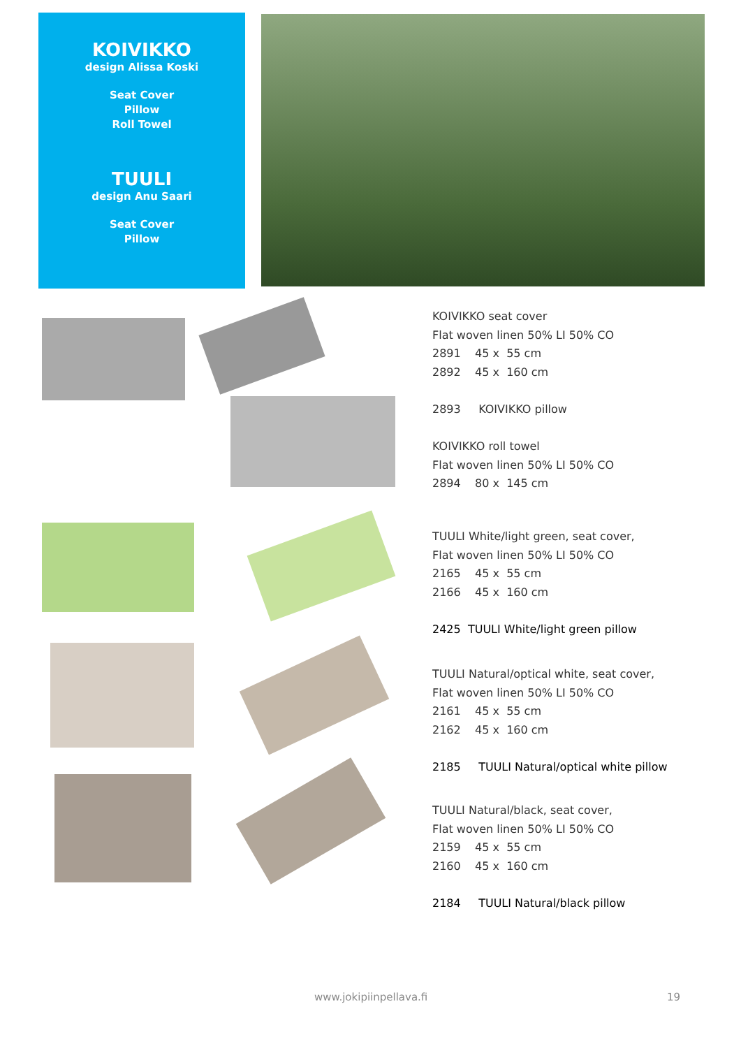KOIVIKKO
design Alissa Koski
Seat Cover
Pillow
Roll Towel
TUULI
design Anu Saari
Seat Cover
Pillow
KOIVIKKO seat cover
Flat woven linen 50% LI 50% CO
2891 45 x 55 cm
2892 45 x 160 cm
2893 KOIVIKKO pillow
KOIVIKKO roll towel
Flat woven linen 50% LI 50% CO
2894 80 x 145 cm
TUULI White/light green, seat cover,
Flat woven linen 50% LI 50% CO
2165 45 x 55 cm
2166 45 x 160 cm
2425 TUULI White/light green pillow
TUULI Natural/optical white, seat cover,
Flat woven linen 50% LI 50% CO
2161 45 x 55 cm
2162 45 x 160 cm
2185 TUULI Natural/optical white pillow
TUULI Natural/black, seat cover,
Flat woven linen 50% LI 50% CO
2159 45 x 55 cm
2160 45 x 160 cm
2184 TUULI Natural/black pillow
www.jokipiinpellava.fi 19